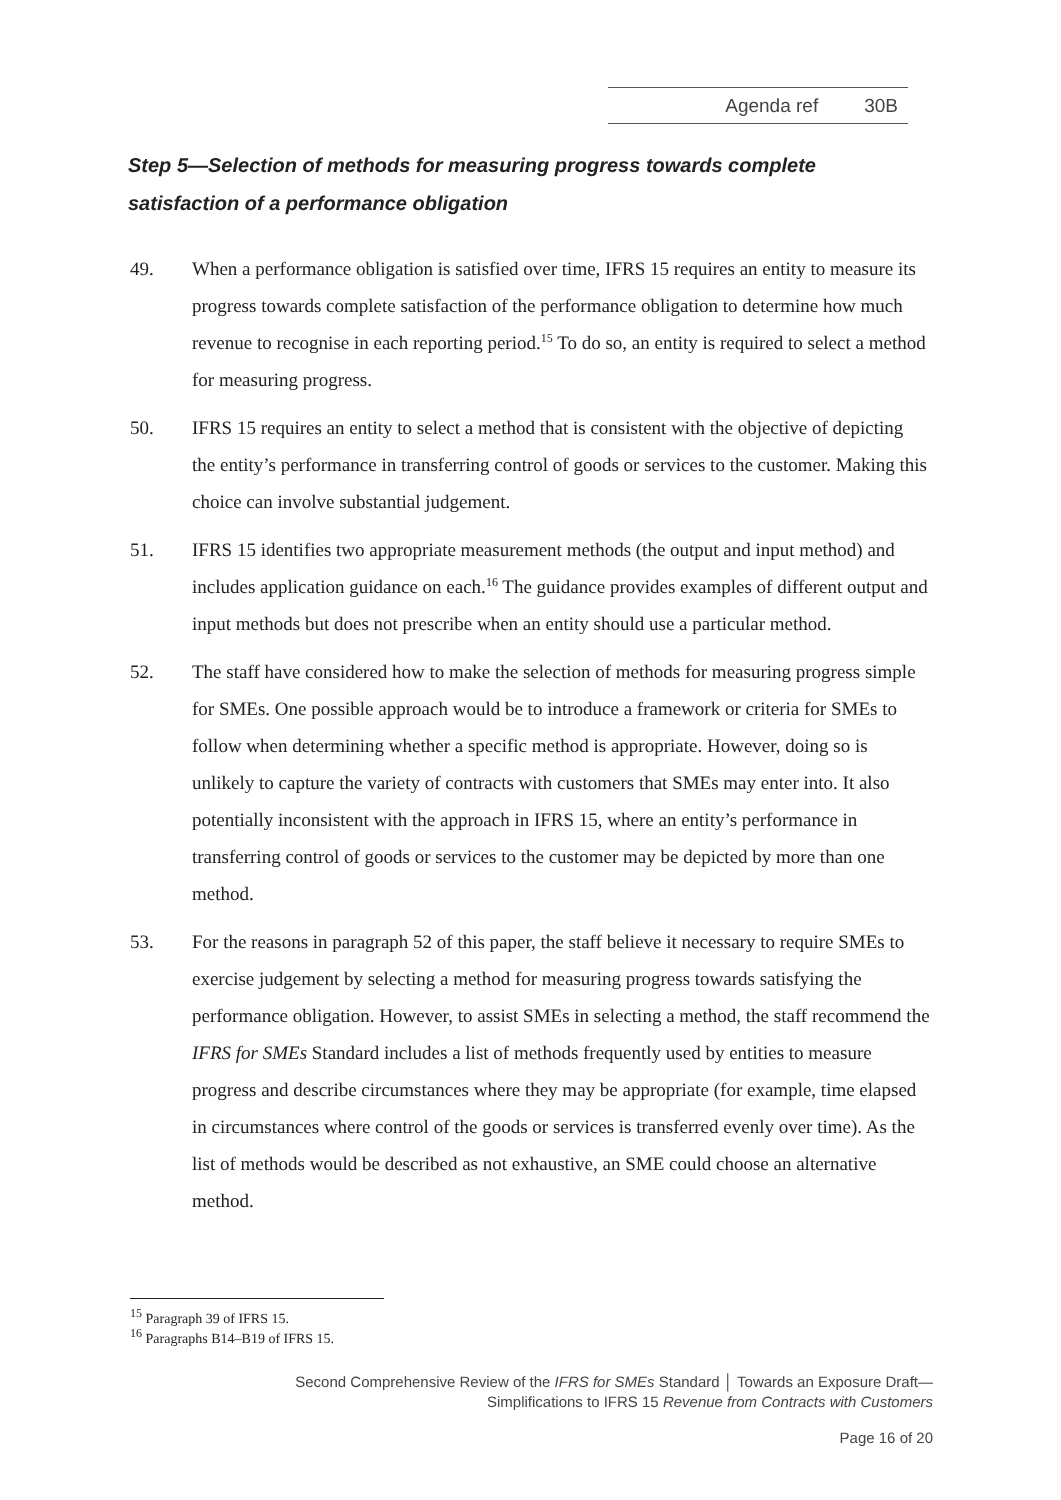Agenda ref 30B
Step 5—Selection of methods for measuring progress towards complete satisfaction of a performance obligation
49. When a performance obligation is satisfied over time, IFRS 15 requires an entity to measure its progress towards complete satisfaction of the performance obligation to determine how much revenue to recognise in each reporting period.<sup>15</sup> To do so, an entity is required to select a method for measuring progress.
50. IFRS 15 requires an entity to select a method that is consistent with the objective of depicting the entity’s performance in transferring control of goods or services to the customer. Making this choice can involve substantial judgement.
51. IFRS 15 identifies two appropriate measurement methods (the output and input method) and includes application guidance on each.<sup>16</sup> The guidance provides examples of different output and input methods but does not prescribe when an entity should use a particular method.
52. The staff have considered how to make the selection of methods for measuring progress simple for SMEs. One possible approach would be to introduce a framework or criteria for SMEs to follow when determining whether a specific method is appropriate. However, doing so is unlikely to capture the variety of contracts with customers that SMEs may enter into. It also potentially inconsistent with the approach in IFRS 15, where an entity’s performance in transferring control of goods or services to the customer may be depicted by more than one method.
53. For the reasons in paragraph 52 of this paper, the staff believe it necessary to require SMEs to exercise judgement by selecting a method for measuring progress towards satisfying the performance obligation. However, to assist SMEs in selecting a method, the staff recommend the IFRS for SMEs Standard includes a list of methods frequently used by entities to measure progress and describe circumstances where they may be appropriate (for example, time elapsed in circumstances where control of the goods or services is transferred evenly over time). As the list of methods would be described as not exhaustive, an SME could choose an alternative method.
<sup>15</sup> Paragraph 39 of IFRS 15.
<sup>16</sup> Paragraphs B14–B19 of IFRS 15.
Second Comprehensive Review of the IFRS for SMEs Standard │ Towards an Exposure Draft—
Simplifications to IFRS 15 Revenue from Contracts with Customers
Page 16 of 20